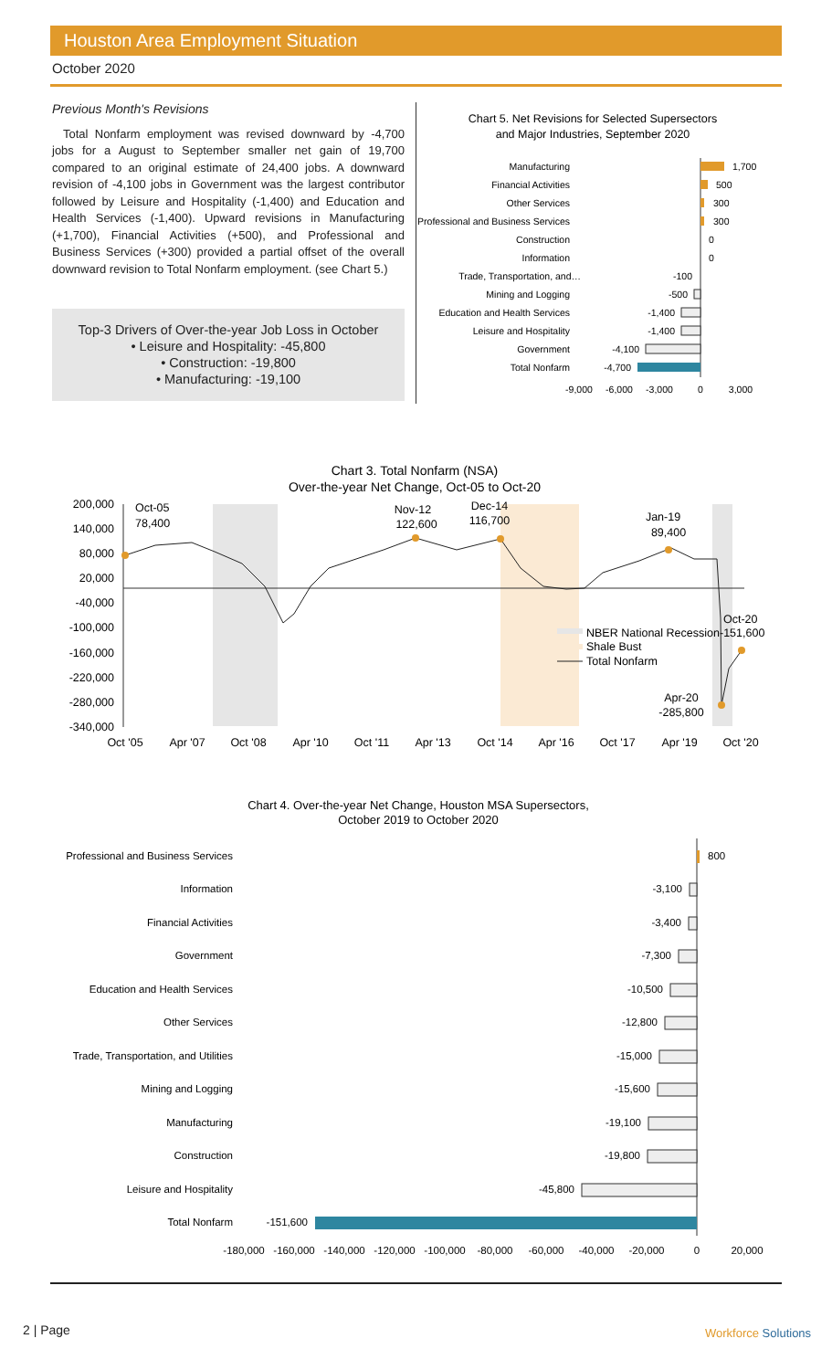Houston Area Employment Situation
October 2020
Previous Month's Revisions
Total Nonfarm employment was revised downward by -4,700 jobs for a August to September smaller net gain of 19,700 compared to an original estimate of 24,400 jobs. A downward revision of -4,100 jobs in Government was the largest contributor followed by Leisure and Hospitality (-1,400) and Education and Health Services (-1,400). Upward revisions in Manufacturing (+1,700), Financial Activities (+500), and Professional and Business Services (+300) provided a partial offset of the overall downward revision to Total Nonfarm employment. (see Chart 5.)
Top-3 Drivers of Over-the-year Job Loss in October
• Leisure and Hospitality: -45,800
• Construction: -19,800
• Manufacturing: -19,100
Chart 5. Net Revisions for Selected Supersectors
and Major Industries, September 2020
Manufacturing
Financial Activities
Other Services
Professional and Business Services
Construction
Information
Trade, Transportation, and…
Mining and Logging
Education and Health Services
Leisure and Hospitality
Government
Total Nonfarm
1,700
500
300
300
0
0
-100
-500
-1,400
-1,400
-4,100
-4,700
-9,000
-6,000
-3,000
0
3,000
Chart 3. Total Nonfarm (NSA)
Over-the-year Net Change, Oct-05 to Oct-20
200,000
140,000
80,000
20,000
-40,000
-100,000
-160,000
-220,000
-280,000
-340,000
Oct-05
78,400
Nov-12
122,600
Dec-14
116,700
Jan-19
89,400
Oct-20
-151,600
Apr-20
-285,800
NBER National Recession
Shale Bust
Total Nonfarm
Oct '05
Apr '07
Oct '08
Apr '10
Oct '11
Apr '13
Oct '14
Apr '16
Oct '17
Apr '19
Oct '20
Chart 4. Over-the-year Net Change, Houston MSA Supersectors,
October 2019 to October 2020
Professional and Business Services
Information
Financial Activities
Government
Education and Health Services
Other Services
Trade, Transportation, and Utilities
Mining and Logging
Manufacturing
Construction
Leisure and Hospitality
Total Nonfarm
800
-3,100
-3,400
-7,300
-10,500
-12,800
-15,000
-15,600
-19,100
-19,800
-45,800
-151,600
-180,000
-160,000
-140,000
-120,000
-100,000
-80,000
-60,000
-40,000
-20,000
0
20,000
2 | Page Workforce Solutions